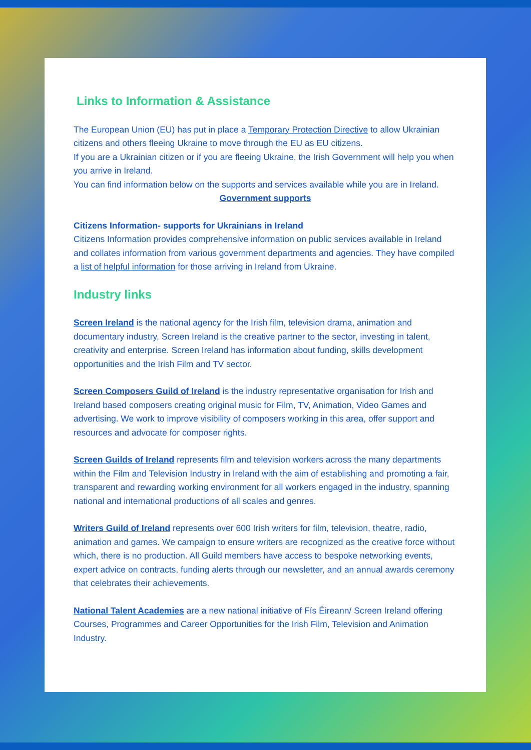Links to Information & Assistance
The European Union (EU) has put in place a Temporary Protection Directive to allow Ukrainian citizens and others fleeing Ukraine to move through the EU as EU citizens.
If you are a Ukrainian citizen or if you are fleeing Ukraine, the Irish Government will help you when you arrive in Ireland.
You can find information below on the supports and services available while you are in Ireland.
Government supports
Citizens Information- supports for Ukrainians in Ireland
Citizens Information provides comprehensive information on public services available in Ireland and collates information from various government departments and agencies. They have compiled a list of helpful information for those arriving in Ireland from Ukraine.
Industry links
Screen Ireland is the national agency for the Irish film, television drama, animation and documentary industry, Screen Ireland is the creative partner to the sector, investing in talent, creativity and enterprise. Screen Ireland has information about funding, skills development opportunities and the Irish Film and TV sector.
Screen Composers Guild of Ireland is the industry representative organisation for Irish and Ireland based composers creating original music for Film, TV, Animation, Video Games and advertising. We work to improve visibility of composers working in this area, offer support and resources and advocate for composer rights.
Screen Guilds of Ireland represents film and television workers across the many departments within the Film and Television Industry in Ireland with the aim of establishing and promoting a fair, transparent and rewarding working environment for all workers engaged in the industry, spanning national and international productions of all scales and genres.
Writers Guild of Ireland represents over 600 Irish writers for film, television, theatre, radio, animation and games. We campaign to ensure writers are recognized as the creative force without which, there is no production. All Guild members have access to bespoke networking events, expert advice on contracts, funding alerts through our newsletter, and an annual awards ceremony that celebrates their achievements.
National Talent Academies are a new national initiative of Fís Éireann/ Screen Ireland offering Courses, Programmes and Career Opportunities for the Irish Film, Television and Animation Industry.